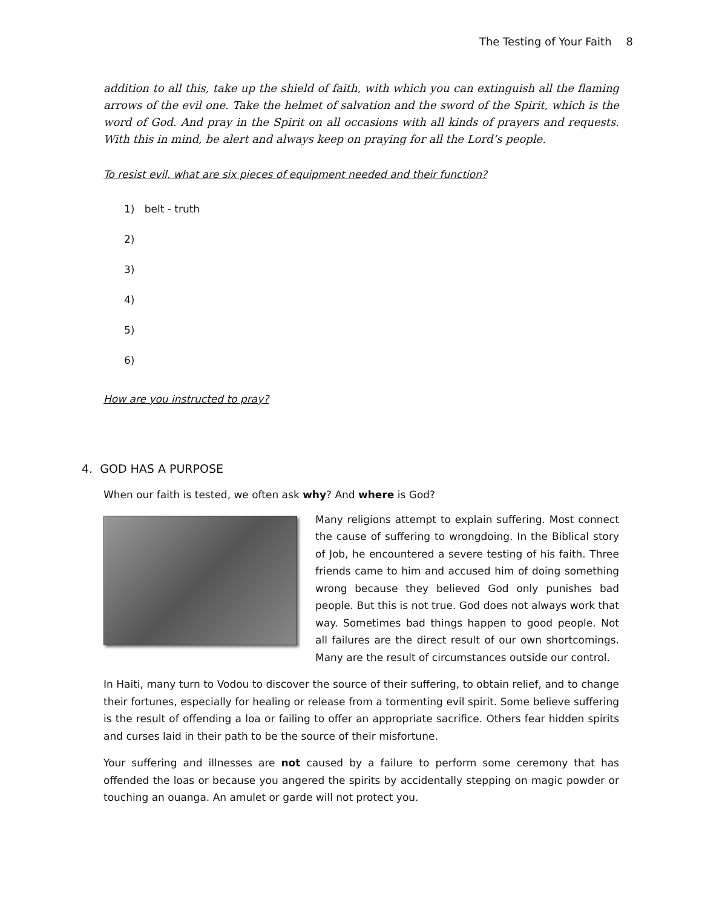The Testing of Your Faith 8
addition to all this, take up the shield of faith, with which you can extinguish all the flaming arrows of the evil one. Take the helmet of salvation and the sword of the Spirit, which is the word of God. And pray in the Spirit on all occasions with all kinds of prayers and requests. With this in mind, be alert and always keep on praying for all the Lord’s people.
To resist evil, what are six pieces of equipment needed and their function?
1) belt - truth
2)
3)
4)
5)
6)
How are you instructed to pray?
4. GOD HAS A PURPOSE
When our faith is tested, we often ask why? And where is God?
Many religions attempt to explain suffering. Most connect the cause of suffering to wrongdoing. In the Biblical story of Job, he encountered a severe testing of his faith. Three friends came to him and accused him of doing something wrong because they believed God only punishes bad people. But this is not true. God does not always work that way. Sometimes bad things happen to good people. Not all failures are the direct result of our own shortcomings. Many are the result of circumstances outside our control.
In Haiti, many turn to Vodou to discover the source of their suffering, to obtain relief, and to change their fortunes, especially for healing or release from a tormenting evil spirit. Some believe suffering is the result of offending a loa or failing to offer an appropriate sacrifice. Others fear hidden spirits and curses laid in their path to be the source of their misfortune.
Your suffering and illnesses are not caused by a failure to perform some ceremony that has offended the loas or because you angered the spirits by accidentally stepping on magic powder or touching an ouanga. An amulet or garde will not protect you.